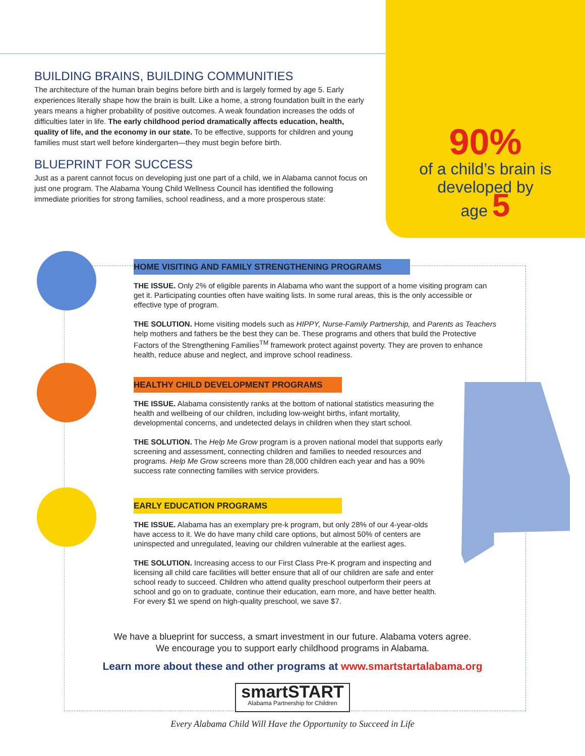90%
of a child’s brain is
developed by
age 5
BUILDING BRAINS, BUILDING COMMUNITIES
The architecture of the human brain begins before birth and is largely formed by age 5. Early experiences literally shape how the brain is built. Like a home, a strong foundation built in the early years means a higher probability of positive outcomes. A weak foundation increases the odds of difficulties later in life. The early childhood period dramatically affects education, health, quality of life, and the economy in our state. To be effective, supports for children and young families must start well before kindergarten—they must begin before birth.
BLUEPRINT FOR SUCCESS
Just as a parent cannot focus on developing just one part of a child, we in Alabama cannot focus on just one program. The Alabama Young Child Wellness Council has identified the following immediate priorities for strong families, school readiness, and a more prosperous state:
HOME VISITING AND FAMILY STRENGTHENING PROGRAMS
THE ISSUE. Only 2% of eligible parents in Alabama who want the support of a home visiting program can get it. Participating counties often have waiting lists. In some rural areas, this is the only accessible or effective type of program.
THE SOLUTION. Home visiting models such as HIPPY, Nurse-Family Partnership, and Parents as Teachers help mothers and fathers be the best they can be. These programs and others that build the Protective Factors of the Strengthening Families<sup>TM</sup> framework protect against poverty. They are proven to enhance health, reduce abuse and neglect, and improve school readiness.
HEALTHY CHILD DEVELOPMENT PROGRAMS
THE ISSUE. Alabama consistently ranks at the bottom of national statistics measuring the health and wellbeing of our children, including low-weight births, infant mortality, developmental concerns, and undetected delays in children when they start school.
THE SOLUTION. The Help Me Grow program is a proven national model that supports early screening and assessment, connecting children and families to needed resources and programs. Help Me Grow screens more than 28,000 children each year and has a 90% success rate connecting families with service providers.
EARLY EDUCATION PROGRAMS
THE ISSUE. Alabama has an exemplary pre-k program, but only 28% of our 4-year-olds have access to it. We do have many child care options, but almost 50% of centers are uninspected and unregulated, leaving our children vulnerable at the earliest ages.
THE SOLUTION. Increasing access to our First Class Pre-K program and inspecting and licensing all child care facilities will better ensure that all of our children are safe and enter school ready to succeed. Children who attend quality preschool outperform their peers at school and go on to graduate, continue their education, earn more, and have better health. For every $1 we spend on high-quality preschool, we save $7.
We have a blueprint for success, a smart investment in our future. Alabama voters agree.
We encourage you to support early childhood programs in Alabama.
Learn more about these and other programs at www.smartstartalabama.org
smartSTART
Alabama Partnership for Children
Every Alabama Child Will Have the Opportunity to Succeed in Life